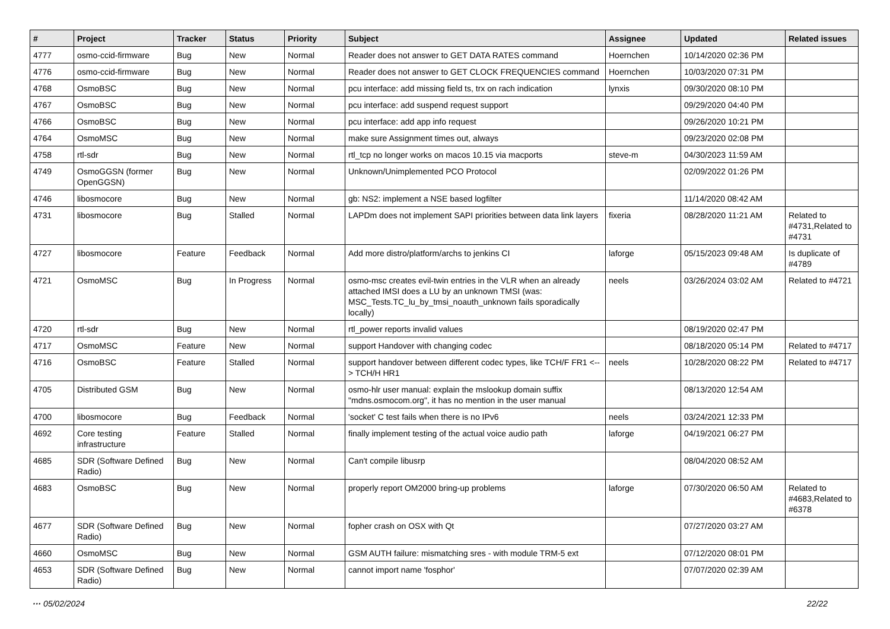| # | Project | Tracker | Status | Priority | Subject | Assignee | Updated | Related issues |
| --- | --- | --- | --- | --- | --- | --- | --- | --- |
| 4777 | osmo-ccid-firmware | Bug | New | Normal | Reader does not answer to GET DATA RATES command | Hoernchen | 10/14/2020 02:36 PM | |
| 4776 | osmo-ccid-firmware | Bug | New | Normal | Reader does not answer to GET CLOCK FREQUENCIES command | Hoernchen | 10/03/2020 07:31 PM | |
| 4768 | OsmoBSC | Bug | New | Normal | pcu interface: add missing field ts, trx on rach indication | lynxis | 09/30/2020 08:10 PM | |
| 4767 | OsmoBSC | Bug | New | Normal | pcu interface: add suspend request support | | 09/29/2020 04:40 PM | |
| 4766 | OsmoBSC | Bug | New | Normal | pcu interface: add app info request | | 09/26/2020 10:21 PM | |
| 4764 | OsmoMSC | Bug | New | Normal | make sure Assignment times out, always | | 09/23/2020 02:08 PM | |
| 4758 | rtl-sdr | Bug | New | Normal | rtl_tcp no longer works on macos 10.15 via macports | steve-m | 04/30/2023 11:59 AM | |
| 4749 | OsmoGGSN (former OpenGGSN) | Bug | New | Normal | Unknown/Unimplemented PCO Protocol | | 02/09/2022 01:26 PM | |
| 4746 | libosmocore | Bug | New | Normal | gb: NS2: implement a NSE based logfilter | | 11/14/2020 08:42 AM | |
| 4731 | libosmocore | Bug | Stalled | Normal | LAPDm does not implement SAPI priorities between data link layers | fixeria | 08/28/2020 11:21 AM | Related to #4731,Related to #4731 |
| 4727 | libosmocore | Feature | Feedback | Normal | Add more distro/platform/archs to jenkins CI | laforge | 05/15/2023 09:48 AM | Is duplicate of #4789 |
| 4721 | OsmoMSC | Bug | In Progress | Normal | osmo-msc creates evil-twin entries in the VLR when an already attached IMSI does a LU by an unknown TMSI (was: MSC_Tests.TC_lu_by_tmsi_noauth_unknown fails sporadically locally) | neels | 03/26/2024 03:02 AM | Related to #4721 |
| 4720 | rtl-sdr | Bug | New | Normal | rtl_power reports invalid values | | 08/19/2020 02:47 PM | |
| 4717 | OsmoMSC | Feature | New | Normal | support Handover with changing codec | | 08/18/2020 05:14 PM | Related to #4717 |
| 4716 | OsmoBSC | Feature | Stalled | Normal | support handover between different codec types, like TCH/F FR1 <--> TCH/H HR1 | neels | 10/28/2020 08:22 PM | Related to #4717 |
| 4705 | Distributed GSM | Bug | New | Normal | osmo-hlr user manual: explain the mslookup domain suffix "mdns.osmocom.org", it has no mention in the user manual | | 08/13/2020 12:54 AM | |
| 4700 | libosmocore | Bug | Feedback | Normal | 'socket' C test fails when there is no IPv6 | neels | 03/24/2021 12:33 PM | |
| 4692 | Core testing infrastructure | Feature | Stalled | Normal | finally implement testing of the actual voice audio path | laforge | 04/19/2021 06:27 PM | |
| 4685 | SDR (Software Defined Radio) | Bug | New | Normal | Can't compile libusrp | | 08/04/2020 08:52 AM | |
| 4683 | OsmoBSC | Bug | New | Normal | properly report OM2000 bring-up problems | laforge | 07/30/2020 06:50 AM | Related to #4683,Related to #6378 |
| 4677 | SDR (Software Defined Radio) | Bug | New | Normal | fopher crash on OSX with Qt | | 07/27/2020 03:27 AM | |
| 4660 | OsmoMSC | Bug | New | Normal | GSM AUTH failure: mismatching sres - with module TRM-5 ext | | 07/12/2020 08:01 PM | |
| 4653 | SDR (Software Defined Radio) | Bug | New | Normal | cannot import name 'fosphor' | | 07/07/2020 02:39 AM | |
··· 05/02/2024 22/22